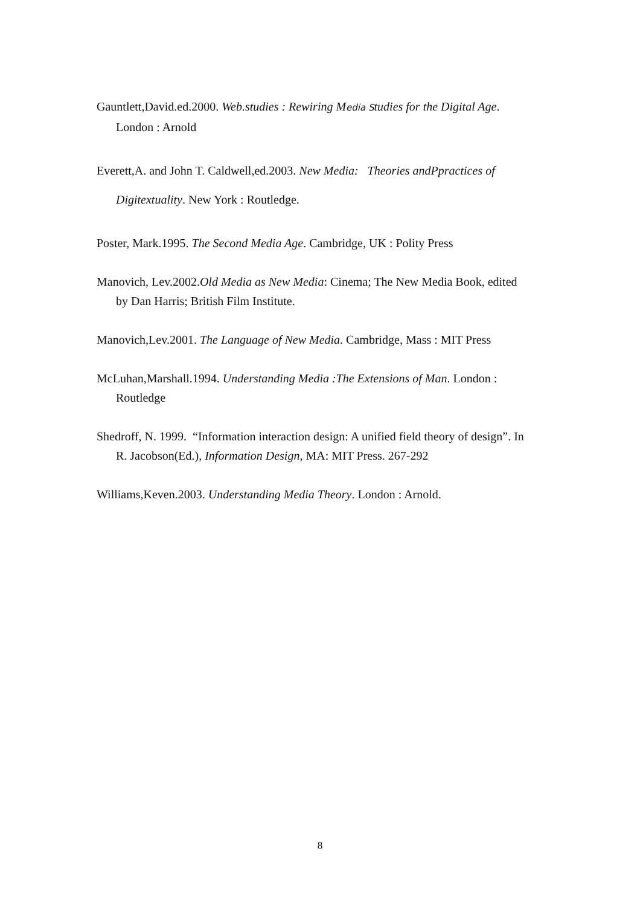Gauntlett,David.ed.2000. Web.studies : Rewiring Media Studies for the Digital Age. London : Arnold
Everett,A. and John T. Caldwell,ed.2003. New Media: Theories andPpractices of Digitextuality. New York : Routledge.
Poster, Mark.1995. The Second Media Age. Cambridge, UK : Polity Press
Manovich, Lev.2002.Old Media as New Media: Cinema; The New Media Book, edited by Dan Harris; British Film Institute.
Manovich,Lev.2001. The Language of New Media. Cambridge, Mass : MIT Press
McLuhan,Marshall.1994. Understanding Media :The Extensions of Man. London : Routledge
Shedroff, N. 1999. “Information interaction design: A unified field theory of design”. In R. Jacobson(Ed.), Information Design, MA: MIT Press. 267-292
Williams,Keven.2003. Understanding Media Theory. London : Arnold.
8